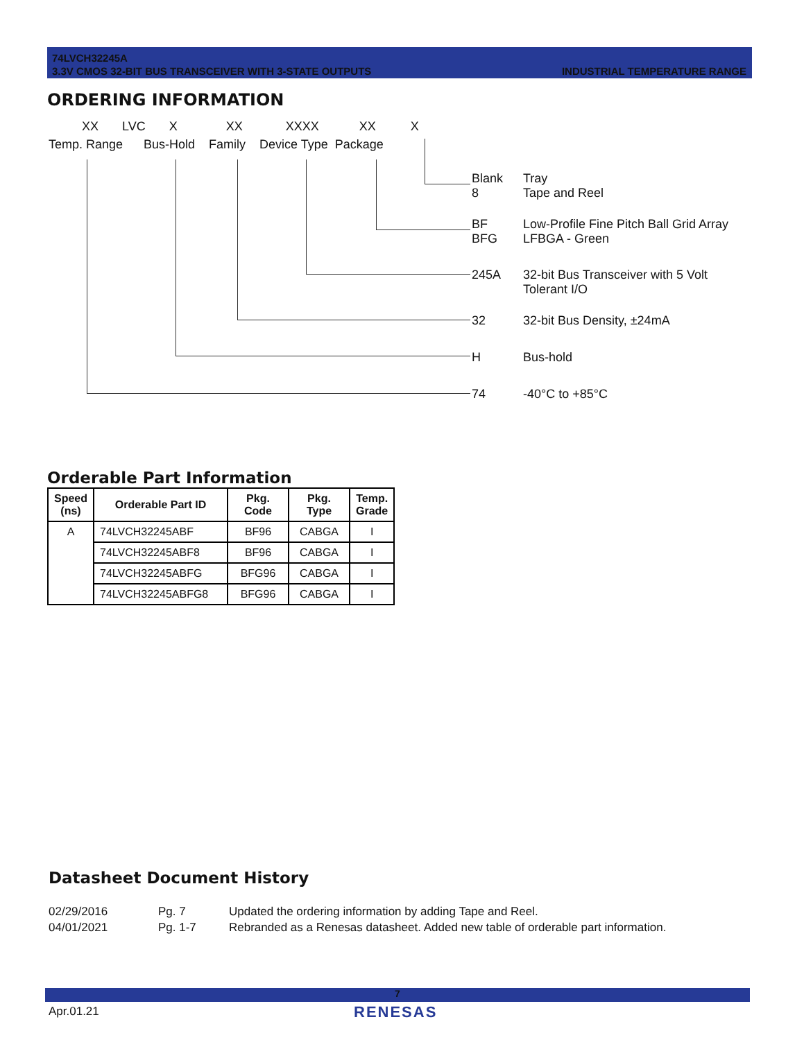74LVCH32245A
3.3V CMOS 32-BIT BUS TRANSCEIVER WITH 3-STATE OUTPUTS
INDUSTRIAL TEMPERATURE RANGE
ORDERING INFORMATION
XX LVC X XX XXXX XX X
Temp. Range Bus-Hold Family Device Type Package
Blank
8 Tray
Tape and Reel
BF
BFG Low-Profile Fine Pitch Ball Grid Array
LFBGA - Green
245A 32-bit Bus Transceiver with 5 Volt
Tolerant I/O
32 32-bit Bus Density, ±24mA
H Bus-hold
74 -40°C to +85°C
Orderable Part Information
| Speed (ns) | Orderable Part ID | Pkg. Code | Pkg. Type | Temp. Grade |
| --- | --- | --- | --- | --- |
| A | 74LVCH32245ABF | BF96 | CABGA | I |
| | 74LVCH32245ABF8 | BF96 | CABGA | I |
| | 74LVCH32245ABFG | BFG96 | CABGA | I |
| | 74LVCH32245ABFG8 | BFG96 | CABGA | I |
Datasheet Document History
02/29/2016 Pg. 7 Updated the ordering information by adding Tape and Reel.
04/01/2021 Pg. 1-7 Rebranded as a Renesas datasheet. Added new table of orderable part information.
7
Apr.01.21 RENESAS